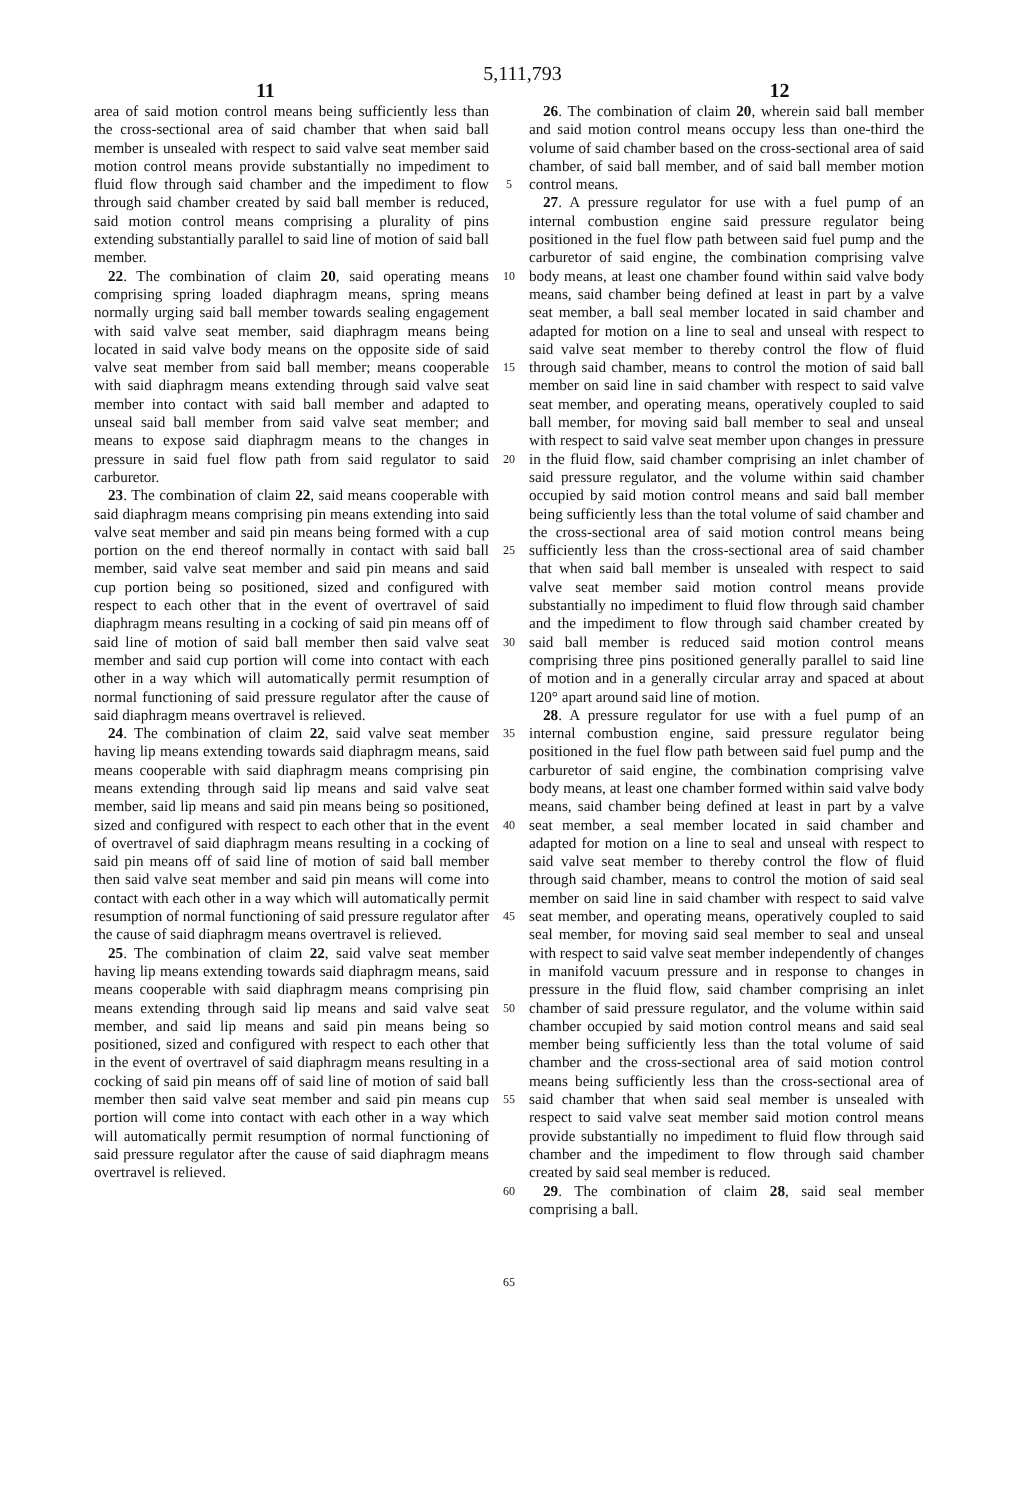11 5,111,793 12
area of said motion control means being sufficiently less than the cross-sectional area of said chamber that when said ball member is unsealed with respect to said valve seat member said motion control means provide substantially no impediment to fluid flow through said chamber and the impediment to flow through said chamber created by said ball member is reduced, said motion control means comprising a plurality of pins extending substantially parallel to said line of motion of said ball member.
22. The combination of claim 20, said operating means comprising spring loaded diaphragm means, spring means normally urging said ball member towards sealing engagement with said valve seat member, said diaphragm means being located in said valve body means on the opposite side of said valve seat member from said ball member; means cooperable with said diaphragm means extending through said valve seat member into contact with said ball member and adapted to unseal said ball member from said valve seat member; and means to expose said diaphragm means to the changes in pressure in said fuel flow path from said regulator to said carburetor.
23. The combination of claim 22, said means cooperable with said diaphragm means comprising pin means extending into said valve seat member and said pin means being formed with a cup portion on the end thereof normally in contact with said ball member, said valve seat member and said pin means and said cup portion being so positioned, sized and configured with respect to each other that in the event of overtravel of said diaphragm means resulting in a cocking of said pin means off of said line of motion of said ball member then said valve seat member and said cup portion will come into contact with each other in a way which will automatically permit resumption of normal functioning of said pressure regulator after the cause of said diaphragm means overtravel is relieved.
24. The combination of claim 22, said valve seat member having lip means extending towards said diaphragm means, said means cooperable with said diaphragm means comprising pin means extending through said lip means and said valve seat member, said lip means and said pin means being so positioned, sized and configured with respect to each other that in the event of overtravel of said diaphragm means resulting in a cocking of said pin means off of said line of motion of said ball member then said valve seat member and said pin means will come into contact with each other in a way which will automatically permit resumption of normal functioning of said pressure regulator after the cause of said diaphragm means overtravel is relieved.
25. The combination of claim 22, said valve seat member having lip means extending towards said diaphragm means, said means cooperable with said diaphragm means comprising pin means extending through said lip means and said valve seat member, and said lip means and said pin means being so positioned, sized and configured with respect to each other that in the event of overtravel of said diaphragm means resulting in a cocking of said pin means off of said line of motion of said ball member then said valve seat member and said pin means cup portion will come into contact with each other in a way which will automatically permit resumption of normal functioning of said pressure regulator after the cause of said diaphragm means overtravel is relieved.
5
10
15
20
25
30
35
40
45
50
55
60
65
26. The combination of claim 20, wherein said ball member and said motion control means occupy less than one-third the volume of said chamber based on the cross-sectional area of said chamber, of said ball member, and of said ball member motion control means.
27. A pressure regulator for use with a fuel pump of an internal combustion engine said pressure regulator being positioned in the fuel flow path between said fuel pump and the carburetor of said engine, the combination comprising valve body means, at least one chamber found within said valve body means, said chamber being defined at least in part by a valve seat member, a ball seal member located in said chamber and adapted for motion on a line to seal and unseal with respect to said valve seat member to thereby control the flow of fluid through said chamber, means to control the motion of said ball member on said line in said chamber with respect to said valve seat member, and operating means, operatively coupled to said ball member, for moving said ball member to seal and unseal with respect to said valve seat member upon changes in pressure in the fluid flow, said chamber comprising an inlet chamber of said pressure regulator, and the volume within said chamber occupied by said motion control means and said ball member being sufficiently less than the total volume of said chamber and the cross-sectional area of said motion control means being sufficiently less than the cross-sectional area of said chamber that when said ball member is unsealed with respect to said valve seat member said motion control means provide substantially no impediment to fluid flow through said chamber and the impediment to flow through said chamber created by said ball member is reduced said motion control means comprising three pins positioned generally parallel to said line of motion and in a generally circular array and spaced at about 120° apart around said line of motion.
28. A pressure regulator for use with a fuel pump of an internal combustion engine, said pressure regulator being positioned in the fuel flow path between said fuel pump and the carburetor of said engine, the combination comprising valve body means, at least one chamber formed within said valve body means, said chamber being defined at least in part by a valve seat member, a seal member located in said chamber and adapted for motion on a line to seal and unseal with respect to said valve seat member to thereby control the flow of fluid through said chamber, means to control the motion of said seal member on said line in said chamber with respect to said valve seat member, and operating means, operatively coupled to said seal member, for moving said seal member to seal and unseal with respect to said valve seat member independently of changes in manifold vacuum pressure and in response to changes in pressure in the fluid flow, said chamber comprising an inlet chamber of said pressure regulator, and the volume within said chamber occupied by said motion control means and said seal member being sufficiently less than the total volume of said chamber and the cross-sectional area of said motion control means being sufficiently less than the cross-sectional area of said chamber that when said seal member is unsealed with respect to said valve seat member said motion control means provide substantially no impediment to fluid flow through said chamber and the impediment to flow through said chamber created by said seal member is reduced.
29. The combination of claim 28, said seal member comprising a ball.